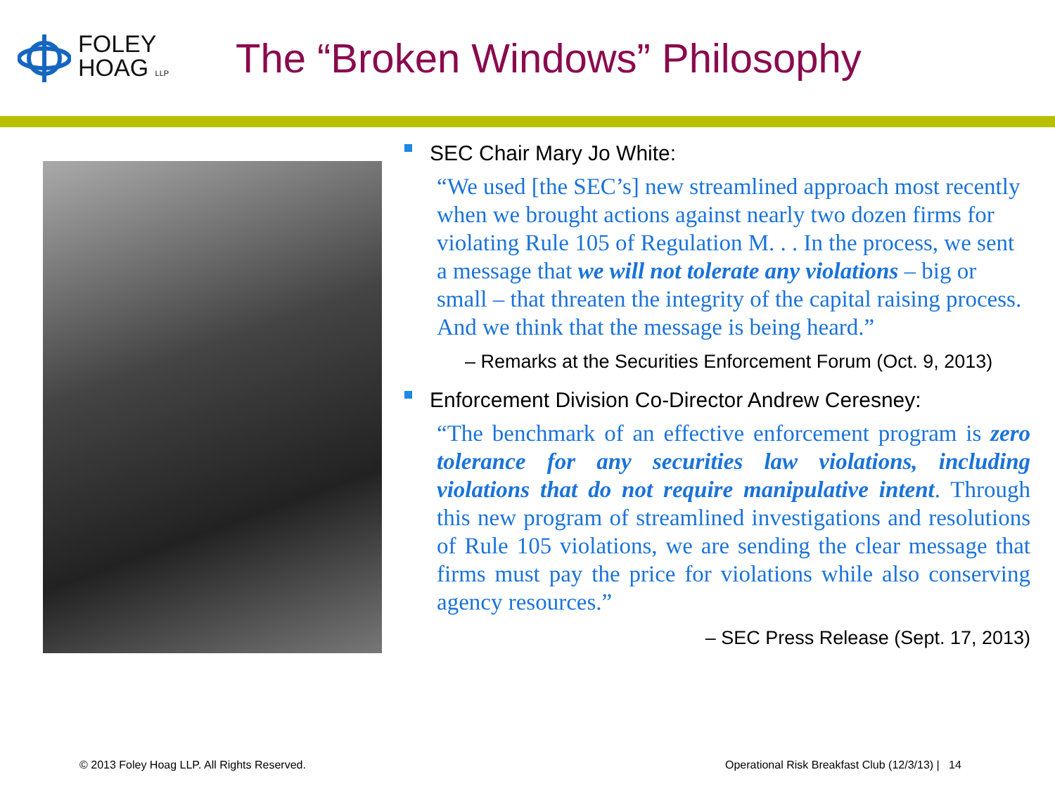FOLEY
HOAG LLP
The “Broken Windows” Philosophy
SEC Chair Mary Jo White:
“We used [the SEC’s] new streamlined approach most recently when we brought actions against nearly two dozen firms for violating Rule 105 of Regulation M. . . In the process, we sent a message that we will not tolerate any violations – big or small – that threaten the integrity of the capital raising process. And we think that the message is being heard.”
– Remarks at the Securities Enforcement Forum (Oct. 9, 2013)
Enforcement Division Co-Director Andrew Ceresney:
“The benchmark of an effective enforcement program is zero tolerance for any securities law violations, including violations that do not require manipulative intent. Through this new program of streamlined investigations and resolutions of Rule 105 violations, we are sending the clear message that firms must pay the price for violations while also conserving agency resources.”
– SEC Press Release (Sept. 17, 2013)
© 2013 Foley Hoag LLP. All Rights Reserved.
Operational Risk Breakfast Club (12/3/13) | 14